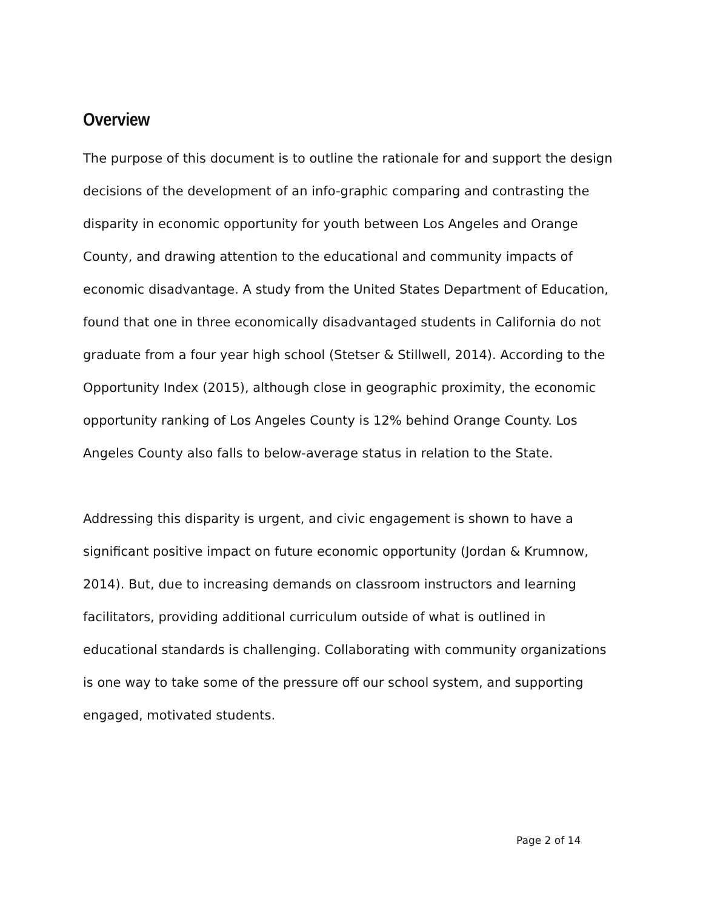Overview
The purpose of this document is to outline the rationale for and support the design decisions of the development of an info-graphic comparing and contrasting the disparity in economic opportunity for youth between Los Angeles and Orange County, and drawing attention to the educational and community impacts of economic disadvantage. A study from the United States Department of Education, found that one in three economically disadvantaged students in California do not graduate from a four year high school (Stetser & Stillwell, 2014). According to the Opportunity Index (2015), although close in geographic proximity, the economic opportunity ranking of Los Angeles County is 12% behind Orange County. Los Angeles County also falls to below-average status in relation to the State.
Addressing this disparity is urgent, and civic engagement is shown to have a significant positive impact on future economic opportunity (Jordan & Krumnow, 2014). But, due to increasing demands on classroom instructors and learning facilitators, providing additional curriculum outside of what is outlined in educational standards is challenging. Collaborating with community organizations is one way to take some of the pressure off our school system, and supporting engaged, motivated students.
Page 2 of 14